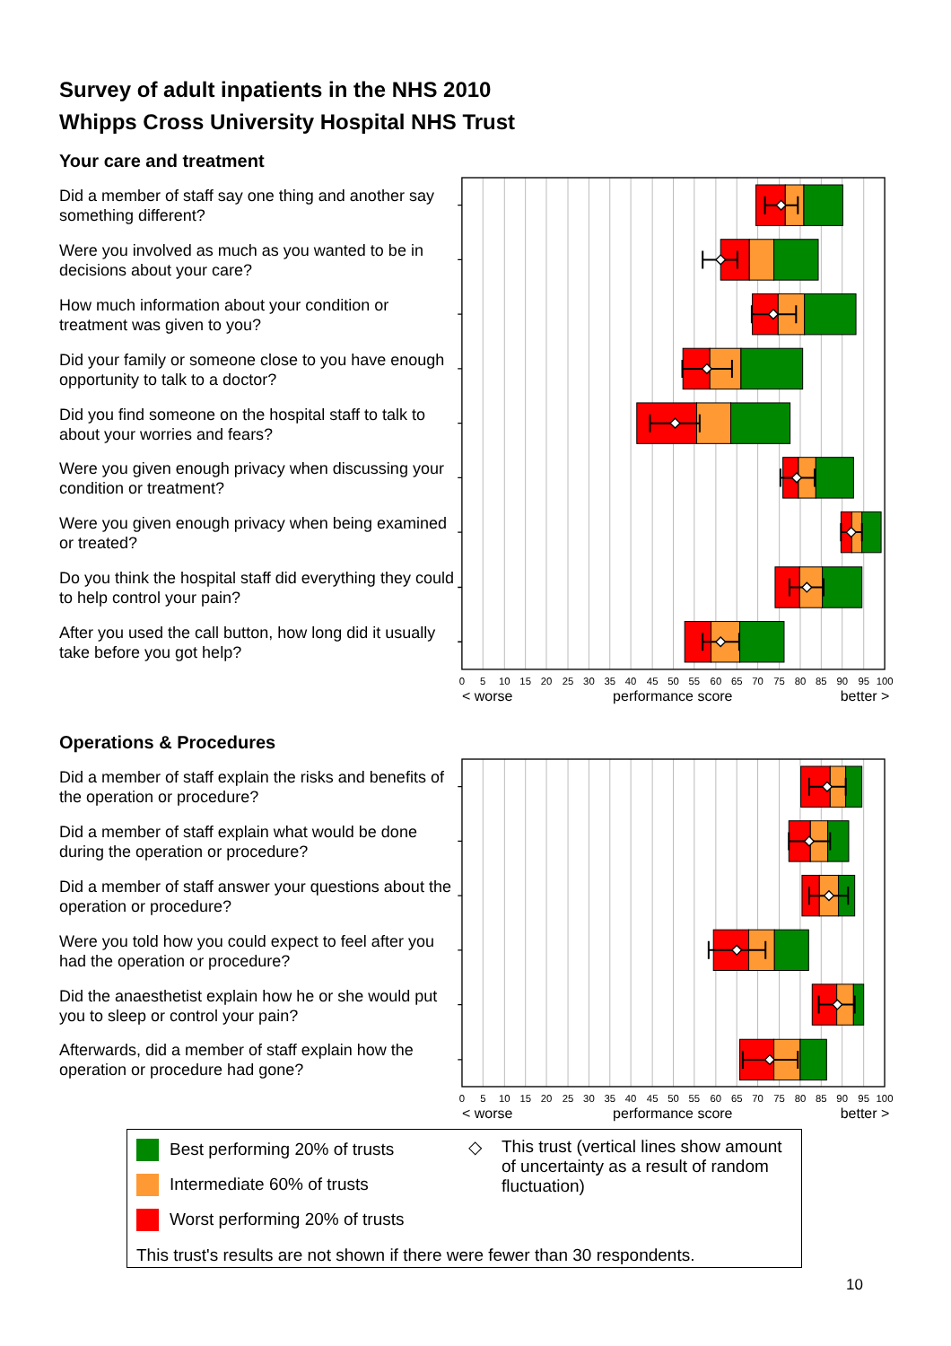Survey of adult inpatients in the NHS 2010
Whipps Cross University Hospital NHS Trust
Your care and treatment
Did a member of staff say one thing and another say something different?
Were you involved as much as you wanted to be in decisions about your care?
How much information about your condition or treatment was given to you?
Did your family or someone close to you have enough opportunity to talk to a doctor?
Did you find someone on the hospital staff to talk to about your worries and fears?
Were you given enough privacy when discussing your condition or treatment?
Were you given enough privacy when being examined or treated?
Do you think the hospital staff did everything they could to help control your pain?
After you used the call button, how long did it usually take before you got help?
0
5
10
15
20
25
30
35
40
45
50
55
60
65
70
75
80
85
90
95
100
< worse
performance score
better >
Operations & Procedures
Did a member of staff explain the risks and benefits of the operation or procedure?
Did a member of staff explain what would be done during the operation or procedure?
Did a member of staff answer your questions about the operation or procedure?
Were you told how you could expect to feel after you had the operation or procedure?
Did the anaesthetist explain how he or she would put you to sleep or control your pain?
Afterwards, did a member of staff explain how the operation or procedure had gone?
0
5
10
15
20
25
30
35
40
45
50
55
60
65
70
75
80
85
90
95
100
< worse
performance score
better >
Best performing 20% of trusts
Intermediate 60% of trusts
Worst performing 20% of trusts
◇ This trust (vertical lines show amount of uncertainty as a result of random fluctuation)
This trust's results are not shown if there were fewer than 30 respondents.
10